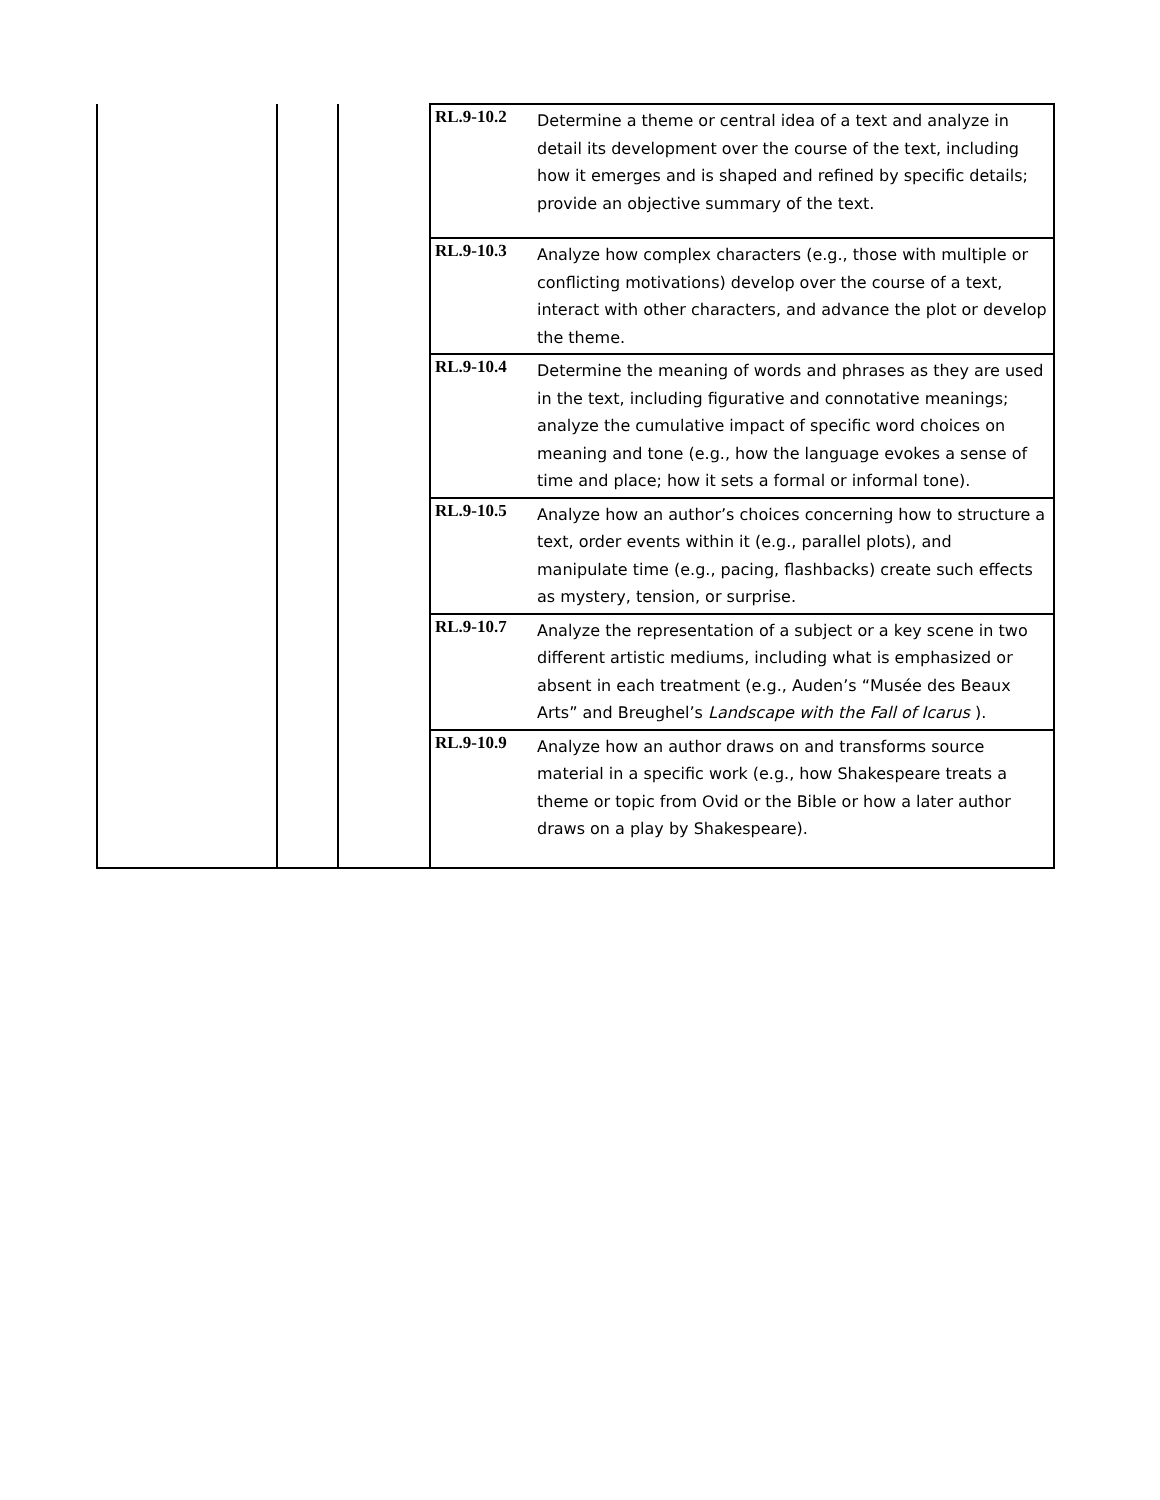| | | | RL.9-10.2 | Determine a theme or central idea of a text and analyze in detail its development over the course of the text, including how it emerges and is shaped and refined by specific details; provide an objective summary of the text. |
| | | | RL.9-10.3 | Analyze how complex characters (e.g., those with multiple or conflicting motivations) develop over the course of a text, interact with other characters, and advance the plot or develop the theme. |
| | | | RL.9-10.4 | Determine the meaning of words and phrases as they are used in the text, including figurative and connotative meanings; analyze the cumulative impact of specific word choices on meaning and tone (e.g., how the language evokes a sense of time and place; how it sets a formal or informal tone). |
| | | | RL.9-10.5 | Analyze how an author’s choices concerning how to structure a text, order events within it (e.g., parallel plots), and manipulate time (e.g., pacing, flashbacks) create such effects as mystery, tension, or surprise. |
| | | | RL.9-10.7 | Analyze the representation of a subject or a key scene in two different artistic mediums, including what is emphasized or absent in each treatment (e.g., Auden’s “Musée des Beaux Arts” and Breughel’s Landscape with the Fall of Icarus ). |
| | | | RL.9-10.9 | Analyze how an author draws on and transforms source material in a specific work (e.g., how Shakespeare treats a theme or topic from Ovid or the Bible or how a later author draws on a play by Shakespeare). |